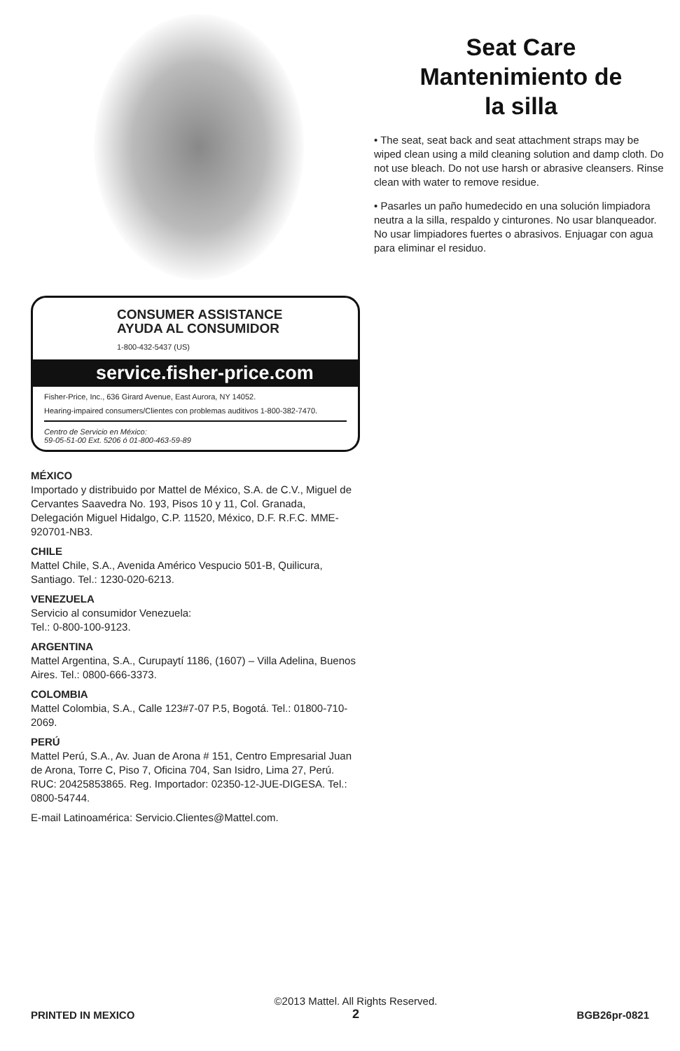CONSUMER ASSISTANCE
AYUDA AL CONSUMIDOR
1-800-432-5437 (US)
service.fisher-price.com
Fisher-Price, Inc., 636 Girard Avenue, East Aurora, NY 14052.
Hearing-impaired consumers/Clientes con problemas auditivos 1-800-382-7470.
Centro de Servicio en México:
59-05-51-00 Ext. 5206 ó 01-800-463-59-89
MÉXICO
Importado y distribuido por Mattel de México, S.A. de C.V., Miguel de Cervantes Saavedra No. 193, Pisos 10 y 11, Col. Granada, Delegación Miguel Hidalgo, C.P. 11520, México, D.F. R.F.C. MME-920701-NB3.
CHILE
Mattel Chile, S.A., Avenida Américo Vespucio 501-B, Quilicura, Santiago. Tel.: 1230-020-6213.
VENEZUELA
Servicio al consumidor Venezuela:
Tel.: 0-800-100-9123.
ARGENTINA
Mattel Argentina, S.A., Curupaytí 1186, (1607) – Villa Adelina, Buenos Aires. Tel.: 0800-666-3373.
COLOMBIA
Mattel Colombia, S.A., Calle 123#7-07 P.5, Bogotá. Tel.: 01800-710-2069.
PERÚ
Mattel Perú, S.A., Av. Juan de Arona # 151, Centro Empresarial Juan de Arona, Torre C, Piso 7, Oficina 704, San Isidro, Lima 27, Perú. RUC: 20425853865. Reg. Importador: 02350-12-JUE-DIGESA. Tel.: 0800-54744.
E-mail Latinoamérica: Servicio.Clientes@Mattel.com.
Seat Care
Mantenimiento de
la silla
• The seat, seat back and seat attachment straps may be wiped clean using a mild cleaning solution and damp cloth. Do not use bleach. Do not use harsh or abrasive cleansers. Rinse clean with water to remove residue.
• Pasarles un paño humedecido en una solución limpiadora neutra a la silla, respaldo y cinturones. No usar blanqueador. No usar limpiadores fuertes o abrasivos. Enjuagar con agua para eliminar el residuo.
PRINTED IN MEXICO
©2013 Mattel. All Rights Reserved.
2
BGB26pr-0821